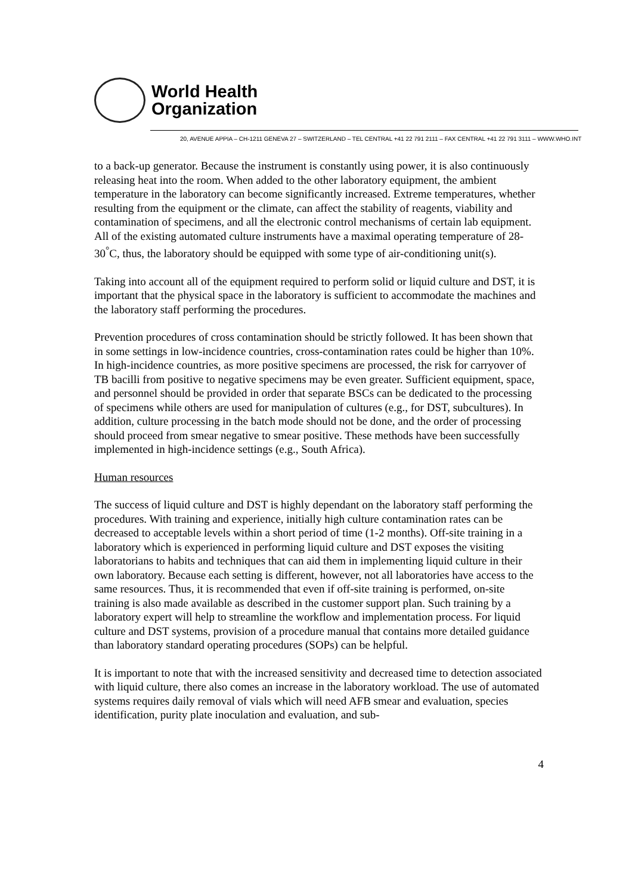World Health
Organization
20, AVENUE APPIA – CH-1211 GENEVA 27 – SWITZERLAND – TEL CENTRAL +41 22 791 2111 – FAX CENTRAL +41 22 791 3111 – WWW.WHO.INT
to a back-up generator. Because the instrument is constantly using power, it is also continuously releasing heat into the room. When added to the other laboratory equipment, the ambient temperature in the laboratory can become significantly increased. Extreme temperatures, whether resulting from the equipment or the climate, can affect the stability of reagents, viability and contamination of specimens, and all the electronic control mechanisms of certain lab equipment. All of the existing automated culture instruments have a maximal operating temperature of 28-30<sup>°</sup>C, thus, the laboratory should be equipped with some type of air-conditioning unit(s).
Taking into account all of the equipment required to perform solid or liquid culture and DST, it is important that the physical space in the laboratory is sufficient to accommodate the machines and the laboratory staff performing the procedures.
Prevention procedures of cross contamination should be strictly followed. It has been shown that in some settings in low-incidence countries, cross-contamination rates could be higher than 10%. In high-incidence countries, as more positive specimens are processed, the risk for carryover of TB bacilli from positive to negative specimens may be even greater. Sufficient equipment, space, and personnel should be provided in order that separate BSCs can be dedicated to the processing of specimens while others are used for manipulation of cultures (e.g., for DST, subcultures). In addition, culture processing in the batch mode should not be done, and the order of processing should proceed from smear negative to smear positive. These methods have been successfully implemented in high-incidence settings (e.g., South Africa).
Human resources
The success of liquid culture and DST is highly dependant on the laboratory staff performing the procedures. With training and experience, initially high culture contamination rates can be decreased to acceptable levels within a short period of time (1-2 months). Off-site training in a laboratory which is experienced in performing liquid culture and DST exposes the visiting laboratorians to habits and techniques that can aid them in implementing liquid culture in their own laboratory. Because each setting is different, however, not all laboratories have access to the same resources. Thus, it is recommended that even if off-site training is performed, on-site training is also made available as described in the customer support plan. Such training by a laboratory expert will help to streamline the workflow and implementation process. For liquid culture and DST systems, provision of a procedure manual that contains more detailed guidance than laboratory standard operating procedures (SOPs) can be helpful.
It is important to note that with the increased sensitivity and decreased time to detection associated with liquid culture, there also comes an increase in the laboratory workload. The use of automated systems requires daily removal of vials which will need AFB smear and evaluation, species identification, purity plate inoculation and evaluation, and sub-
4